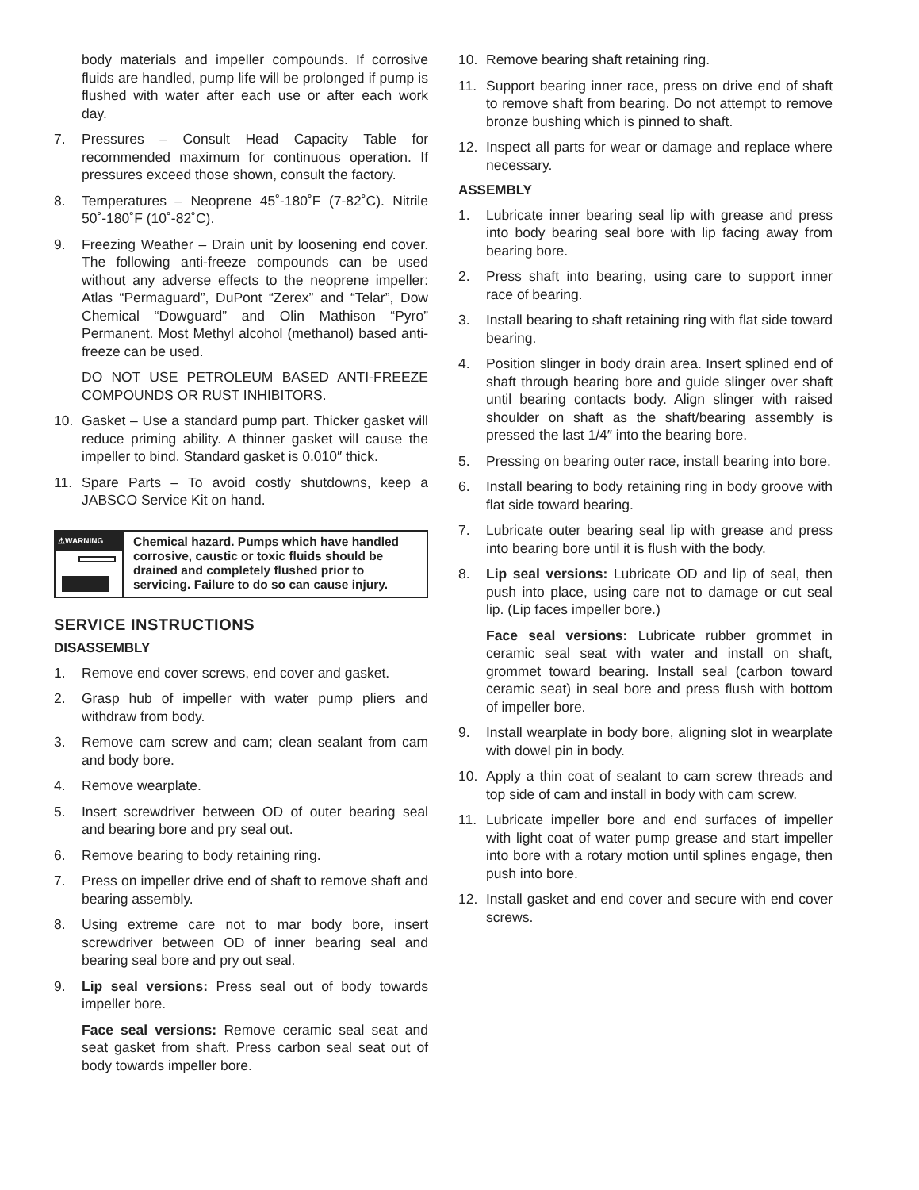body materials and impeller compounds. If corrosive fluids are handled, pump life will be prolonged if pump is flushed with water after each use or after each work day.
7. Pressures – Consult Head Capacity Table for recommended maximum for continuous operation. If pressures exceed those shown, consult the factory.
8. Temperatures – Neoprene 45˚-180˚F (7-82˚C). Nitrile 50˚-180˚F (10˚-82˚C).
9. Freezing Weather – Drain unit by loosening end cover. The following anti-freeze compounds can be used without any adverse effects to the neoprene impeller: Atlas “Permaguard”, DuPont “Zerex” and “Telar”, Dow Chemical “Dowguard” and Olin Mathison “Pyro” Permanent. Most Methyl alcohol (methanol) based anti-freeze can be used.
DO NOT USE PETROLEUM BASED ANTI-FREEZE COMPOUNDS OR RUST INHIBITORS.
10. Gasket – Use a standard pump part. Thicker gasket will reduce priming ability. A thinner gasket will cause the impeller to bind. Standard gasket is 0.010″ thick.
11. Spare Parts – To avoid costly shutdowns, keep a JABSCO Service Kit on hand.
⚠WARNING
Chemical hazard. Pumps which have handled corrosive, caustic or toxic fluids should be drained and completely flushed prior to servicing. Failure to do so can cause injury.
SERVICE INSTRUCTIONS
DISASSEMBLY
1. Remove end cover screws, end cover and gasket.
2. Grasp hub of impeller with water pump pliers and withdraw from body.
3. Remove cam screw and cam; clean sealant from cam and body bore.
4. Remove wearplate.
5. Insert screwdriver between OD of outer bearing seal and bearing bore and pry seal out.
6. Remove bearing to body retaining ring.
7. Press on impeller drive end of shaft to remove shaft and bearing assembly.
8. Using extreme care not to mar body bore, insert screwdriver between OD of inner bearing seal and bearing seal bore and pry out seal.
9. Lip seal versions: Press seal out of body towards impeller bore.
Face seal versions: Remove ceramic seal seat and seat gasket from shaft. Press carbon seal seat out of body towards impeller bore.
10. Remove bearing shaft retaining ring.
11. Support bearing inner race, press on drive end of shaft to remove shaft from bearing. Do not attempt to remove bronze bushing which is pinned to shaft.
12. Inspect all parts for wear or damage and replace where necessary.
ASSEMBLY
1. Lubricate inner bearing seal lip with grease and press into body bearing seal bore with lip facing away from bearing bore.
2. Press shaft into bearing, using care to support inner race of bearing.
3. Install bearing to shaft retaining ring with flat side toward bearing.
4. Position slinger in body drain area. Insert splined end of shaft through bearing bore and guide slinger over shaft until bearing contacts body. Align slinger with raised shoulder on shaft as the shaft/bearing assembly is pressed the last 1/4″ into the bearing bore.
5. Pressing on bearing outer race, install bearing into bore.
6. Install bearing to body retaining ring in body groove with flat side toward bearing.
7. Lubricate outer bearing seal lip with grease and press into bearing bore until it is flush with the body.
8. Lip seal versions: Lubricate OD and lip of seal, then push into place, using care not to damage or cut seal lip. (Lip faces impeller bore.)
Face seal versions: Lubricate rubber grommet in ceramic seal seat with water and install on shaft, grommet toward bearing. Install seal (carbon toward ceramic seat) in seal bore and press flush with bottom of impeller bore.
9. Install wearplate in body bore, aligning slot in wearplate with dowel pin in body.
10. Apply a thin coat of sealant to cam screw threads and top side of cam and install in body with cam screw.
11. Lubricate impeller bore and end surfaces of impeller with light coat of water pump grease and start impeller into bore with a rotary motion until splines engage, then push into bore.
12. Install gasket and end cover and secure with end cover screws.